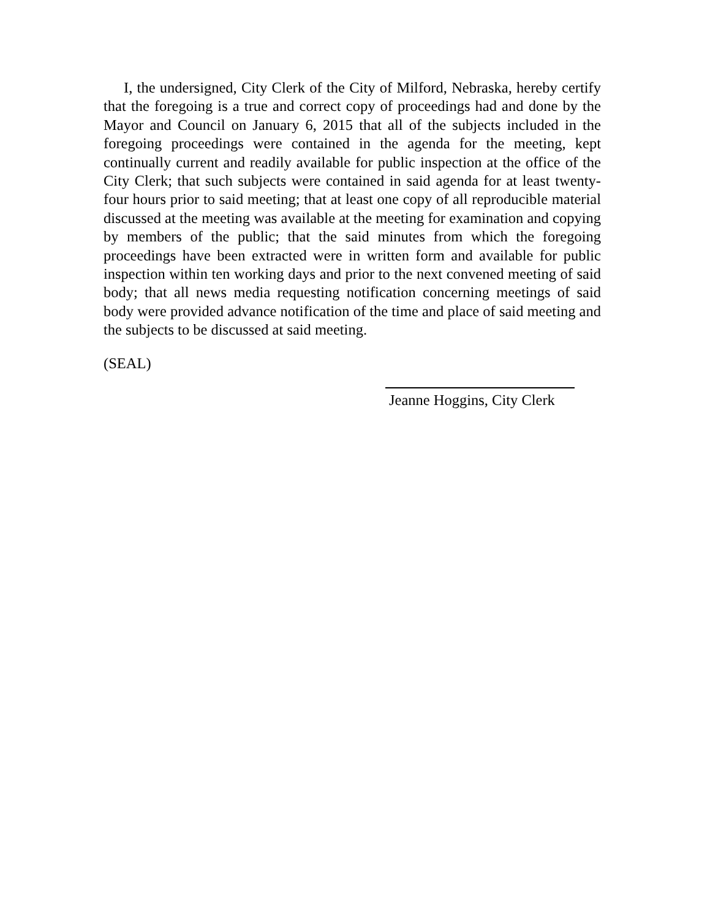I, the undersigned, City Clerk of the City of Milford, Nebraska, hereby certify that the foregoing is a true and correct copy of proceedings had and done by the Mayor and Council on January 6, 2015 that all of the subjects included in the foregoing proceedings were contained in the agenda for the meeting, kept continually current and readily available for public inspection at the office of the City Clerk; that such subjects were contained in said agenda for at least twenty-four hours prior to said meeting; that at least one copy of all reproducible material discussed at the meeting was available at the meeting for examination and copying by members of the public; that the said minutes from which the foregoing proceedings have been extracted were in written form and available for public inspection within ten working days and prior to the next convened meeting of said body; that all news media requesting notification concerning meetings of said body were provided advance notification of the time and place of said meeting and the subjects to be discussed at said meeting.
(SEAL)
Jeanne Hoggins, City Clerk